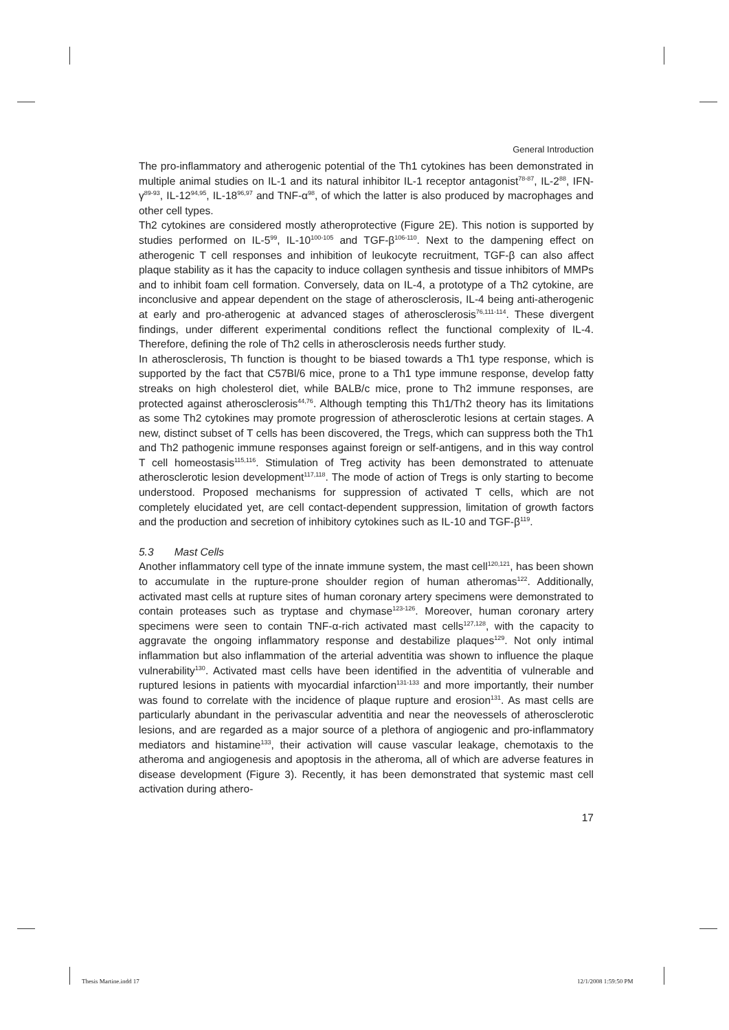General Introduction
The pro-inflammatory and atherogenic potential of the Th1 cytokines has been demonstrated in multiple animal studies on IL-1 and its natural inhibitor IL-1 receptor antagonist<sup>78-87</sup>, IL-2<sup>88</sup>, IFN-γ<sup>89-93</sup>, IL-12<sup>94,95</sup>, IL-18<sup>96,97</sup> and TNF-α<sup>98</sup>, of which the latter is also produced by macrophages and other cell types.
Th2 cytokines are considered mostly atheroprotective (Figure 2E). This notion is supported by studies performed on IL-5<sup>99</sup>, IL-10<sup>100-105</sup> and TGF-β<sup>106-110</sup>. Next to the dampening effect on atherogenic T cell responses and inhibition of leukocyte recruitment, TGF-β can also affect plaque stability as it has the capacity to induce collagen synthesis and tissue inhibitors of MMPs and to inhibit foam cell formation. Conversely, data on IL-4, a prototype of a Th2 cytokine, are inconclusive and appear dependent on the stage of atherosclerosis, IL-4 being anti-atherogenic at early and pro-atherogenic at advanced stages of atherosclerosis<sup>76,111-114</sup>. These divergent findings, under different experimental conditions reflect the functional complexity of IL-4. Therefore, defining the role of Th2 cells in atherosclerosis needs further study.
In atherosclerosis, Th function is thought to be biased towards a Th1 type response, which is supported by the fact that C57Bl/6 mice, prone to a Th1 type immune response, develop fatty streaks on high cholesterol diet, while BALB/c mice, prone to Th2 immune responses, are protected against atherosclerosis<sup>44,76</sup>. Although tempting this Th1/Th2 theory has its limitations as some Th2 cytokines may promote progression of atherosclerotic lesions at certain stages. A new, distinct subset of T cells has been discovered, the Tregs, which can suppress both the Th1 and Th2 pathogenic immune responses against foreign or self-antigens, and in this way control T cell homeostasis<sup>115,116</sup>. Stimulation of Treg activity has been demonstrated to attenuate atherosclerotic lesion development<sup>117,118</sup>. The mode of action of Tregs is only starting to become understood. Proposed mechanisms for suppression of activated T cells, which are not completely elucidated yet, are cell contact-dependent suppression, limitation of growth factors and the production and secretion of inhibitory cytokines such as IL-10 and TGF-β<sup>119</sup>.
5.3 Mast Cells
Another inflammatory cell type of the innate immune system, the mast cell<sup>120,121</sup>, has been shown to accumulate in the rupture-prone shoulder region of human atheromas<sup>122</sup>. Additionally, activated mast cells at rupture sites of human coronary artery specimens were demonstrated to contain proteases such as tryptase and chymase<sup>123-126</sup>. Moreover, human coronary artery specimens were seen to contain TNF-α-rich activated mast cells<sup>127,128</sup>, with the capacity to aggravate the ongoing inflammatory response and destabilize plaques<sup>129</sup>. Not only intimal inflammation but also inflammation of the arterial adventitia was shown to influence the plaque vulnerability<sup>130</sup>. Activated mast cells have been identified in the adventitia of vulnerable and ruptured lesions in patients with myocardial infarction<sup>131-133</sup> and more importantly, their number was found to correlate with the incidence of plaque rupture and erosion<sup>131</sup>. As mast cells are particularly abundant in the perivascular adventitia and near the neovessels of atherosclerotic lesions, and are regarded as a major source of a plethora of angiogenic and pro-inflammatory mediators and histamine<sup>133</sup>, their activation will cause vascular leakage, chemotaxis to the atheroma and angiogenesis and apoptosis in the atheroma, all of which are adverse features in disease development (Figure 3). Recently, it has been demonstrated that systemic mast cell activation during athero-
17
Thesis Martine.indd 17 12/1/2008 1:59:50 PM